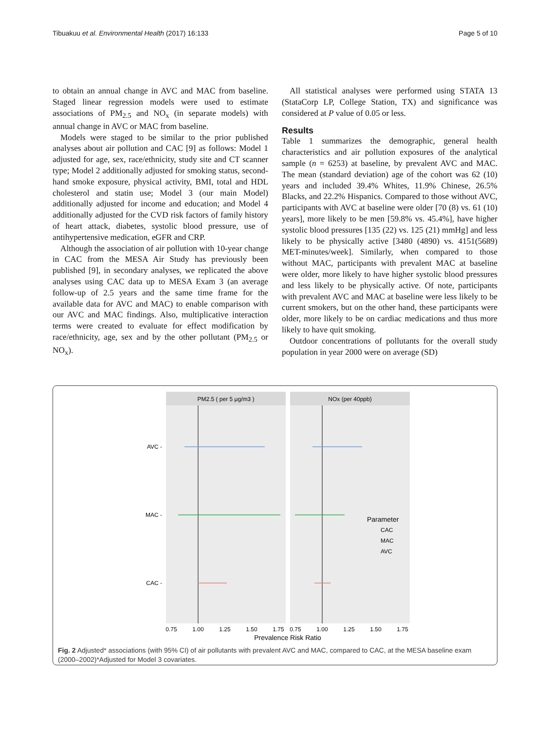Tibuakuu et al. Environmental Health (2017) 16:133 Page 5 of 10
to obtain an annual change in AVC and MAC from baseline. Staged linear regression models were used to estimate associations of PM<sub>2.5</sub> and NO<sub>x</sub> (in separate models) with annual change in AVC or MAC from baseline.
Models were staged to be similar to the prior published analyses about air pollution and CAC [9] as follows: Model 1 adjusted for age, sex, race/ethnicity, study site and CT scanner type; Model 2 additionally adjusted for smoking status, second-hand smoke exposure, physical activity, BMI, total and HDL cholesterol and statin use; Model 3 (our main Model) additionally adjusted for income and education; and Model 4 additionally adjusted for the CVD risk factors of family history of heart attack, diabetes, systolic blood pressure, use of antihypertensive medication, eGFR and CRP.
Although the association of air pollution with 10-year change in CAC from the MESA Air Study has previously been published [9], in secondary analyses, we replicated the above analyses using CAC data up to MESA Exam 3 (an average follow-up of 2.5 years and the same time frame for the available data for AVC and MAC) to enable comparison with our AVC and MAC findings. Also, multiplicative interaction terms were created to evaluate for effect modification by race/ethnicity, age, sex and by the other pollutant (PM<sub>2.5</sub> or NO<sub>x</sub>).
All statistical analyses were performed using STATA 13 (StataCorp LP, College Station, TX) and significance was considered at P value of 0.05 or less.
Results
Table 1 summarizes the demographic, general health characteristics and air pollution exposures of the analytical sample (n = 6253) at baseline, by prevalent AVC and MAC. The mean (standard deviation) age of the cohort was 62 (10) years and included 39.4% Whites, 11.9% Chinese, 26.5% Blacks, and 22.2% Hispanics. Compared to those without AVC, participants with AVC at baseline were older [70 (8) vs. 61 (10) years], more likely to be men [59.8% vs. 45.4%], have higher systolic blood pressures [135 (22) vs. 125 (21) mmHg] and less likely to be physically active [3480 (4890) vs. 4151(5689) MET-minutes/week]. Similarly, when compared to those without MAC, participants with prevalent MAC at baseline were older, more likely to have higher systolic blood pressures and less likely to be physically active. Of note, participants with prevalent AVC and MAC at baseline were less likely to be current smokers, but on the other hand, these participants were older, more likely to be on cardiac medications and thus more likely to have quit smoking.
Outdoor concentrations of pollutants for the overall study population in year 2000 were on average (SD)
PM2.5 ( per 5 μg/m3 )
NOx (per 40ppb)
AVC -
MAC -
CAC -
0.75
1.00
1.25
1.50
1.75
0.75
1.00
1.25
1.50
1.75
Prevalence Risk Ratio
Parameter
CAC
MAC
AVC
Fig. 2 Adjusted* associations (with 95% CI) of air pollutants with prevalent AVC and MAC, compared to CAC, at the MESA baseline exam (2000–2002)*Adjusted for Model 3 covariates.